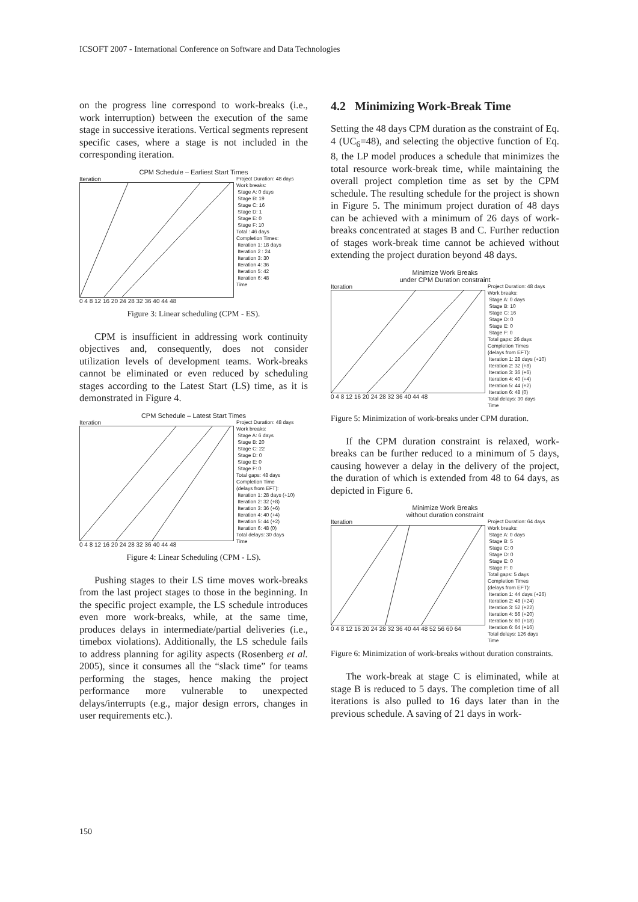ICSOFT 2007 - International Conference on Software and Data Technologies
on the progress line correspond to work-breaks (i.e., work interruption) between the execution of the same stage in successive iterations. Vertical segments represent specific cases, where a stage is not included in the corresponding iteration.
CPM Schedule – Earliest Start Times
Iteration
0 4 8 12 16 20 24 28 32 36 40 44 48
Project Duration: 48 days Work breaks: Stage A: 0 days Stage B: 19 Stage C: 16 Stage D: 1 Stage E: 0 Stage F: 10 Total : 46 days Completion Times: Iteration 1: 18 days Iteration 2 : 24 Iteration 3: 30 Iteration 4: 36 Iteration 5: 42 Iteration 6: 48 Time
Figure 3: Linear scheduling (CPM - ES).
CPM is insufficient in addressing work continuity objectives and, consequently, does not consider utilization levels of development teams. Work-breaks cannot be eliminated or even reduced by scheduling stages according to the Latest Start (LS) time, as it is demonstrated in Figure 4.
CPM Schedule – Latest Start Times
Iteration
0 4 8 12 16 20 24 28 32 36 40 44 48
Project Duration: 48 days Work breaks: Stage A: 6 days Stage B: 20 Stage C: 22 Stage D: 0 Stage E: 0 Stage F: 0 Total gaps: 48 days Completion Time (delays from EFT): Iteration 1: 28 days (+10) Iteration 2: 32 (+8) Iteration 3: 36 (+6) Iteration 4: 40 (+4) Iteration 5: 44 (+2) Iteration 6: 48 (0) Total delays: 30 days Time
Figure 4: Linear Scheduling (CPM - LS).
Pushing stages to their LS time moves work-breaks from the last project stages to those in the beginning. In the specific project example, the LS schedule introduces even more work-breaks, while, at the same time, produces delays in intermediate/partial deliveries (i.e., timebox violations). Additionally, the LS schedule fails to address planning for agility aspects (Rosenberg et al. 2005), since it consumes all the “slack time” for teams performing the stages, hence making the project performance more vulnerable to unexpected delays/interrupts (e.g., major design errors, changes in user requirements etc.).
4.2 Minimizing Work-Break Time
Setting the 48 days CPM duration as the constraint of Eq. 4 (UC<sub>6</sub>=48), and selecting the objective function of Eq. 8, the LP model produces a schedule that minimizes the total resource work-break time, while maintaining the overall project completion time as set by the CPM schedule. The resulting schedule for the project is shown in Figure 5. The minimum project duration of 48 days can be achieved with a minimum of 26 days of work-breaks concentrated at stages B and C. Further reduction of stages work-break time cannot be achieved without extending the project duration beyond 48 days.
Minimize Work Breaks
under CPM Duration constraint
Iteration
0 4 8 12 16 20 24 28 32 36 40 44 48
Project Duration: 48 days Work breaks: Stage A: 0 days Stage B: 10 Stage C: 16 Stage D: 0 Stage E: 0 Stage F: 0 Total gaps: 26 days Completion Times (delays from EFT): Iteration 1: 28 days (+10) Iteration 2: 32 (+8) Iteration 3: 36 (+6) Iteration 4: 40 (+4) Iteration 5: 44 (+2) Iteration 6: 48 (0) Total delays: 30 days Time
Figure 5: Minimization of work-breaks under CPM duration.
If the CPM duration constraint is relaxed, work-breaks can be further reduced to a minimum of 5 days, causing however a delay in the delivery of the project, the duration of which is extended from 48 to 64 days, as depicted in Figure 6.
Minimize Work Breaks
without duration constraint
Iteration
0 4 8 12 16 20 24 28 32 36 40 44 48 52 56 60 64
Project Duration: 64 days Work breaks: Stage A: 0 days Stage B: 5 Stage C: 0 Stage D: 0 Stage E: 0 Stage F: 0 Total gaps: 5 days Completion Times (delays from EFT): Iteration 1: 44 days (+26) Iteration 2: 48 (+24) Iteration 3: 52 (+22) Iteration 4: 56 (+20) Iteration 5: 60 (+18) Iteration 6: 64 (+16) Total delays: 126 days Time
Figure 6: Minimization of work-breaks without duration constraints.
The work-break at stage C is eliminated, while at stage B is reduced to 5 days. The completion time of all iterations is also pulled to 16 days later than in the previous schedule. A saving of 21 days in work-
150